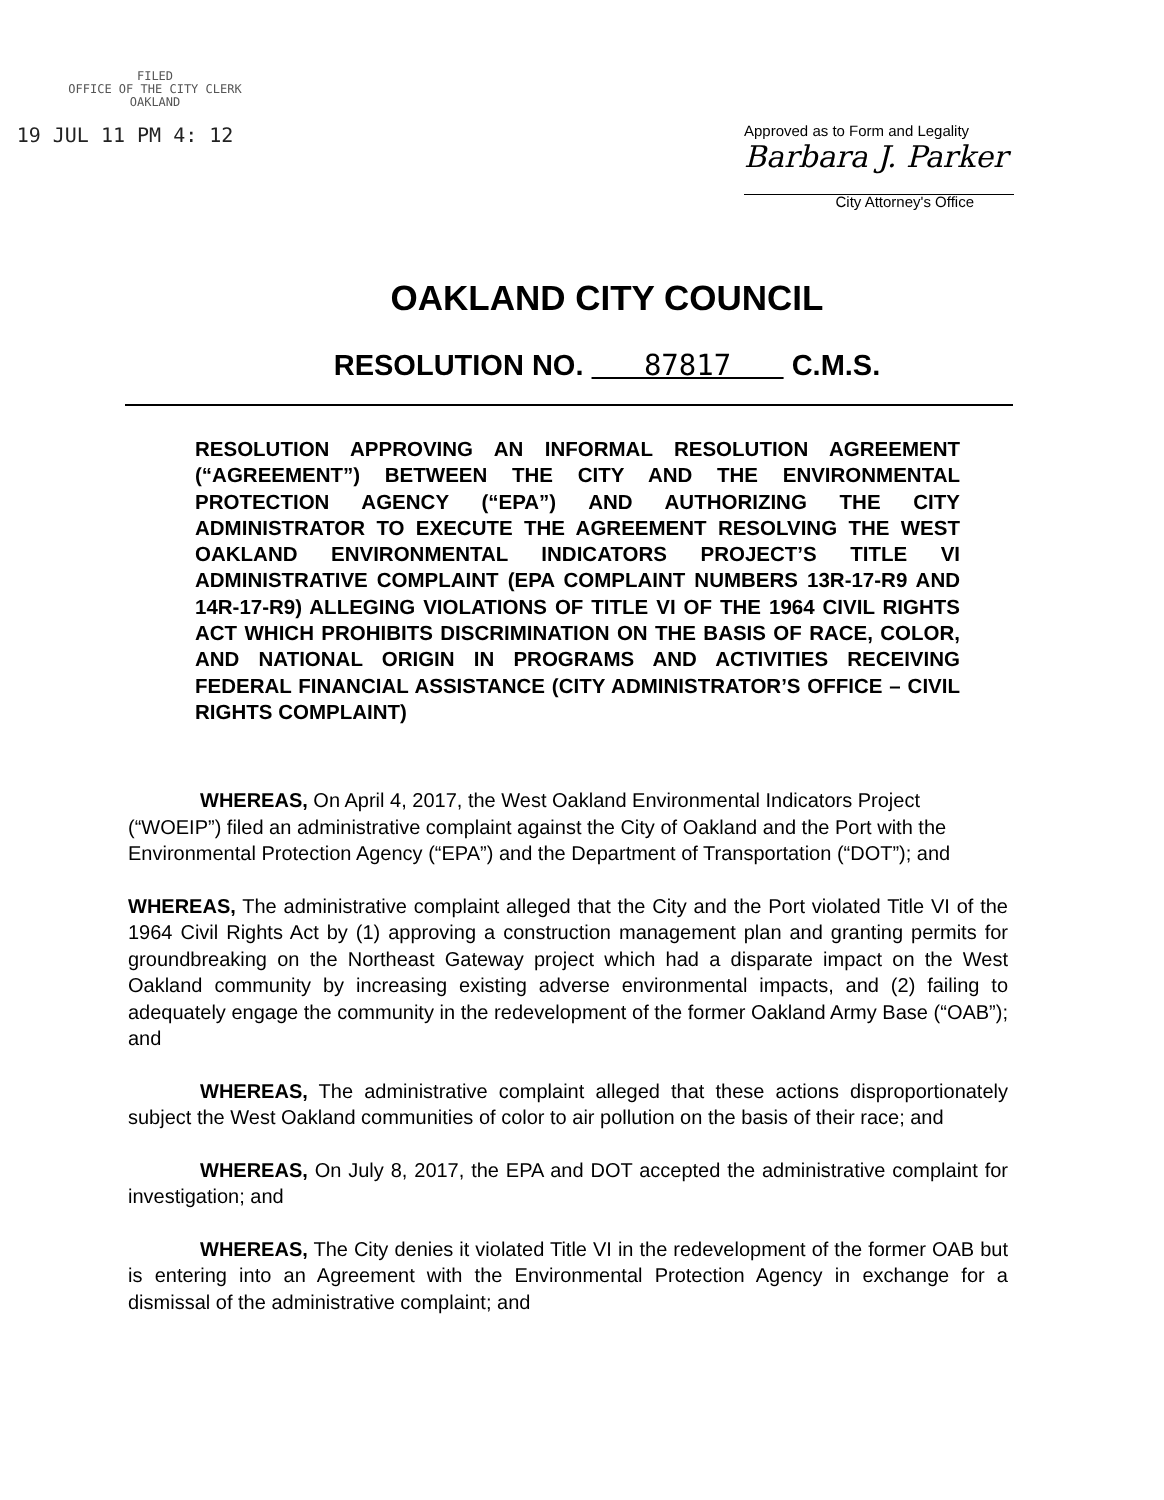FILED
OFFICE OF THE CITY CLERK
OAKLAND
19 JUL 11 PM 4: 12
Approved as to Form and Legality
Barbara J. Parker
City Attorney's Office
OAKLAND CITY COUNCIL
RESOLUTION NO. 87817 C.M.S.
RESOLUTION APPROVING AN INFORMAL RESOLUTION AGREEMENT (“AGREEMENT”) BETWEEN THE CITY AND THE ENVIRONMENTAL PROTECTION AGENCY (“EPA”) AND AUTHORIZING THE CITY ADMINISTRATOR TO EXECUTE THE AGREEMENT RESOLVING THE WEST OAKLAND ENVIRONMENTAL INDICATORS PROJECT’S TITLE VI ADMINISTRATIVE COMPLAINT (EPA COMPLAINT NUMBERS 13R-17-R9 AND 14R-17-R9) ALLEGING VIOLATIONS OF TITLE VI OF THE 1964 CIVIL RIGHTS ACT WHICH PROHIBITS DISCRIMINATION ON THE BASIS OF RACE, COLOR, AND NATIONAL ORIGIN IN PROGRAMS AND ACTIVITIES RECEIVING FEDERAL FINANCIAL ASSISTANCE (CITY ADMINISTRATOR’S OFFICE – CIVIL RIGHTS COMPLAINT)
WHEREAS, On April 4, 2017, the West Oakland Environmental Indicators Project (“WOEIP”) filed an administrative complaint against the City of Oakland and the Port with the Environmental Protection Agency (“EPA”) and the Department of Transportation (“DOT”); and
WHEREAS, The administrative complaint alleged that the City and the Port violated Title VI of the 1964 Civil Rights Act by (1) approving a construction management plan and granting permits for groundbreaking on the Northeast Gateway project which had a disparate impact on the West Oakland community by increasing existing adverse environmental impacts, and (2) failing to adequately engage the community in the redevelopment of the former Oakland Army Base (“OAB”); and
WHEREAS, The administrative complaint alleged that these actions disproportionately subject the West Oakland communities of color to air pollution on the basis of their race; and
WHEREAS, On July 8, 2017, the EPA and DOT accepted the administrative complaint for investigation; and
WHEREAS, The City denies it violated Title VI in the redevelopment of the former OAB but is entering into an Agreement with the Environmental Protection Agency in exchange for a dismissal of the administrative complaint; and